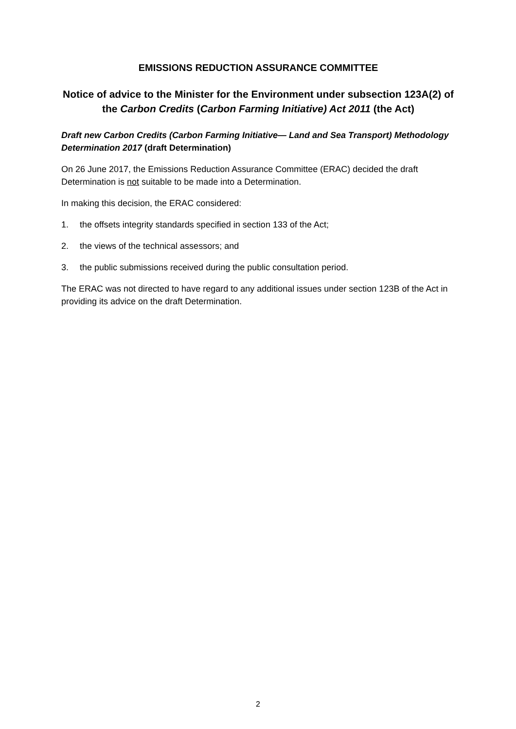EMISSIONS REDUCTION ASSURANCE COMMITTEE
Notice of advice to the Minister for the Environment under subsection 123A(2) of the Carbon Credits (Carbon Farming Initiative) Act 2011 (the Act)
Draft new Carbon Credits (Carbon Farming Initiative— Land and Sea Transport) Methodology Determination 2017 (draft Determination)
On 26 June 2017, the Emissions Reduction Assurance Committee (ERAC) decided the draft Determination is not suitable to be made into a Determination.
In making this decision, the ERAC considered:
1. the offsets integrity standards specified in section 133 of the Act;
2. the views of the technical assessors; and
3. the public submissions received during the public consultation period.
The ERAC was not directed to have regard to any additional issues under section 123B of the Act in providing its advice on the draft Determination.
2